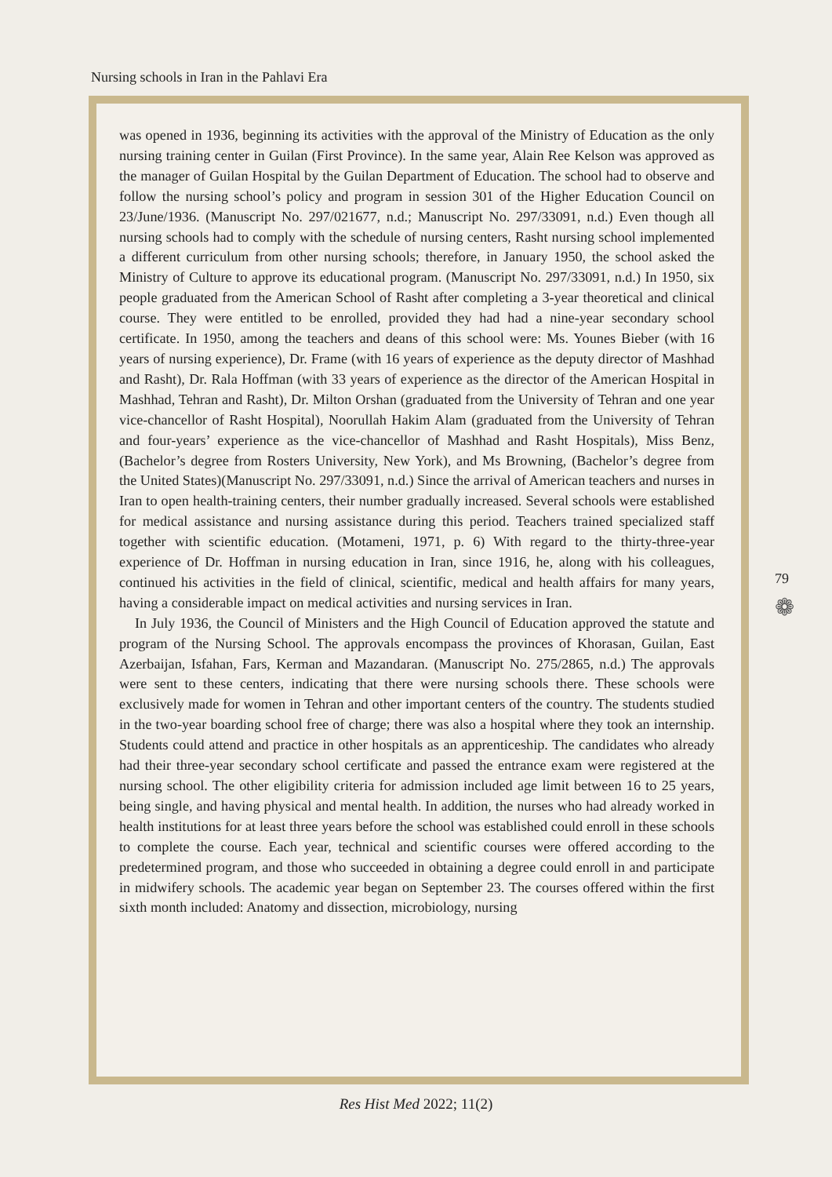Nursing schools in Iran in the Pahlavi Era
was opened in 1936, beginning its activities with the approval of the Ministry of Education as the only nursing training center in Guilan (First Province). In the same year, Alain Ree Kelson was approved as the manager of Guilan Hospital by the Guilan Department of Education. The school had to observe and follow the nursing school’s policy and program in session 301 of the Higher Education Council on 23/June/1936. (Manuscript No. 297/021677, n.d.; Manuscript No. 297/33091, n.d.) Even though all nursing schools had to comply with the schedule of nursing centers, Rasht nursing school implemented a different curriculum from other nursing schools; therefore, in January 1950, the school asked the Ministry of Culture to approve its educational program. (Manuscript No. 297/33091, n.d.) In 1950, six people graduated from the American School of Rasht after completing a 3-year theoretical and clinical course. They were entitled to be enrolled, provided they had had a nine-year secondary school certificate. In 1950, among the teachers and deans of this school were: Ms. Younes Bieber (with 16 years of nursing experience), Dr. Frame (with 16 years of experience as the deputy director of Mashhad and Rasht), Dr. Rala Hoffman (with 33 years of experience as the director of the American Hospital in Mashhad, Tehran and Rasht), Dr. Milton Orshan (graduated from the University of Tehran and one year vice-chancellor of Rasht Hospital), Noorullah Hakim Alam (graduated from the University of Tehran and four-years’ experience as the vice-chancellor of Mashhad and Rasht Hospitals), Miss Benz, (Bachelor’s degree from Rosters University, New York), and Ms Browning, (Bachelor’s degree from the United States)(Manuscript No. 297/33091, n.d.) Since the arrival of American teachers and nurses in Iran to open health-training centers, their number gradually increased. Several schools were established for medical assistance and nursing assistance during this period. Teachers trained specialized staff together with scientific education. (Motameni, 1971, p. 6) With regard to the thirty-three-year experience of Dr. Hoffman in nursing education in Iran, since 1916, he, along with his colleagues, continued his activities in the field of clinical, scientific, medical and health affairs for many years, having a considerable impact on medical activities and nursing services in Iran.
In July 1936, the Council of Ministers and the High Council of Education approved the statute and program of the Nursing School. The approvals encompass the provinces of Khorasan, Guilan, East Azerbaijan, Isfahan, Fars, Kerman and Mazandaran. (Manuscript No. 275/2865, n.d.) The approvals were sent to these centers, indicating that there were nursing schools there. These schools were exclusively made for women in Tehran and other important centers of the country. The students studied in the two-year boarding school free of charge; there was also a hospital where they took an internship. Students could attend and practice in other hospitals as an apprenticeship. The candidates who already had their three-year secondary school certificate and passed the entrance exam were registered at the nursing school. The other eligibility criteria for admission included age limit between 16 to 25 years, being single, and having physical and mental health. In addition, the nurses who had already worked in health institutions for at least three years before the school was established could enroll in these schools to complete the course. Each year, technical and scientific courses were offered according to the predetermined program, and those who succeeded in obtaining a degree could enroll in and participate in midwifery schools. The academic year began on September 23. The courses offered within the first sixth month included: Anatomy and dissection, microbiology, nursing
79
❁
Res Hist Med 2022; 11(2)